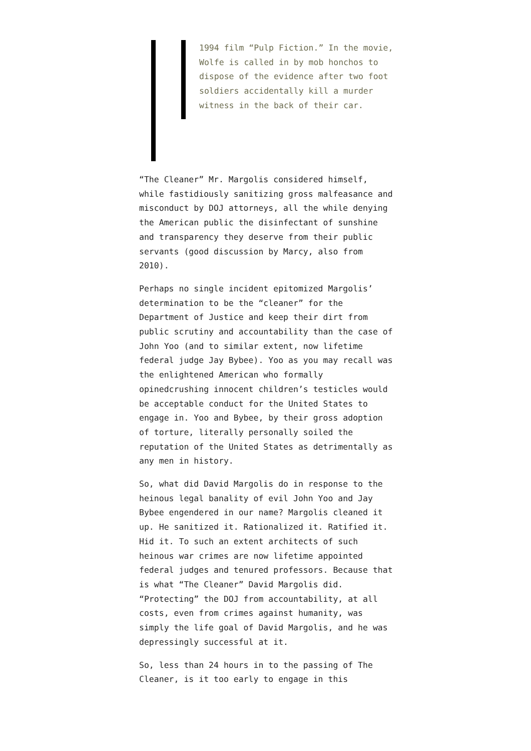1994 film “Pulp Fiction.” In the movie, Wolfe is called in by mob honchos to dispose of the evidence after two foot soldiers accidentally kill a murder witness in the back of their car.
“The Cleaner” Mr. Margolis considered himself, while fastidiously sanitizing gross malfeasance and misconduct by DOJ attorneys, all the while denying the American public the disinfectant of sunshine and transparency they deserve from their public servants (good discussion by Marcy, also from 2010).
Perhaps no single incident epitomized Margolis’ determination to be the “cleaner” for the Department of Justice and keep their dirt from public scrutiny and accountability than the case of John Yoo (and to similar extent, now lifetime federal judge Jay Bybee). Yoo as you may recall was the enlightened American who formally opinedcrushing innocent children’s testicles would be acceptable conduct for the United States to engage in. Yoo and Bybee, by their gross adoption of torture, literally personally soiled the reputation of the United States as detrimentally as any men in history.
So, what did David Margolis do in response to the heinous legal banality of evil John Yoo and Jay Bybee engendered in our name? Margolis cleaned it up. He sanitized it. Rationalized it. Ratified it. Hid it. To such an extent architects of such heinous war crimes are now lifetime appointed federal judges and tenured professors. Because that is what “The Cleaner” David Margolis did. “Protecting” the DOJ from accountability, at all costs, even from crimes against humanity, was simply the life goal of David Margolis, and he was depressingly successful at it.
So, less than 24 hours in to the passing of The Cleaner, is it too early to engage in this